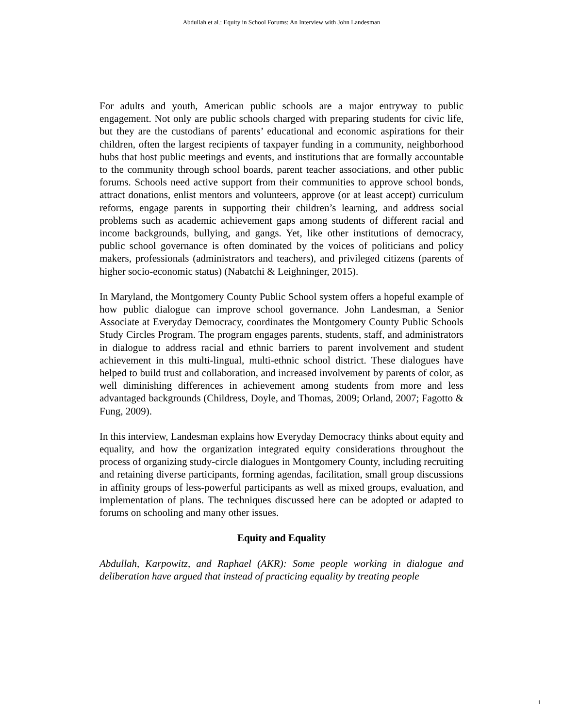Abdullah et al.: Equity in School Forums: An Interview with John Landesman
For adults and youth, American public schools are a major entryway to public engagement. Not only are public schools charged with preparing students for civic life, but they are the custodians of parents’ educational and economic aspirations for their children, often the largest recipients of taxpayer funding in a community, neighborhood hubs that host public meetings and events, and institutions that are formally accountable to the community through school boards, parent teacher associations, and other public forums. Schools need active support from their communities to approve school bonds, attract donations, enlist mentors and volunteers, approve (or at least accept) curriculum reforms, engage parents in supporting their children’s learning, and address social problems such as academic achievement gaps among students of different racial and income backgrounds, bullying, and gangs. Yet, like other institutions of democracy, public school governance is often dominated by the voices of politicians and policy makers, professionals (administrators and teachers), and privileged citizens (parents of higher socio-economic status) (Nabatchi & Leighninger, 2015).
In Maryland, the Montgomery County Public School system offers a hopeful example of how public dialogue can improve school governance. John Landesman, a Senior Associate at Everyday Democracy, coordinates the Montgomery County Public Schools Study Circles Program. The program engages parents, students, staff, and administrators in dialogue to address racial and ethnic barriers to parent involvement and student achievement in this multi-lingual, multi-ethnic school district. These dialogues have helped to build trust and collaboration, and increased involvement by parents of color, as well diminishing differences in achievement among students from more and less advantaged backgrounds (Childress, Doyle, and Thomas, 2009; Orland, 2007; Fagotto & Fung, 2009).
In this interview, Landesman explains how Everyday Democracy thinks about equity and equality, and how the organization integrated equity considerations throughout the process of organizing study-circle dialogues in Montgomery County, including recruiting and retaining diverse participants, forming agendas, facilitation, small group discussions in affinity groups of less-powerful participants as well as mixed groups, evaluation, and implementation of plans. The techniques discussed here can be adopted or adapted to forums on schooling and many other issues.
Equity and Equality
Abdullah, Karpowitz, and Raphael (AKR): Some people working in dialogue and deliberation have argued that instead of practicing equality by treating people
1